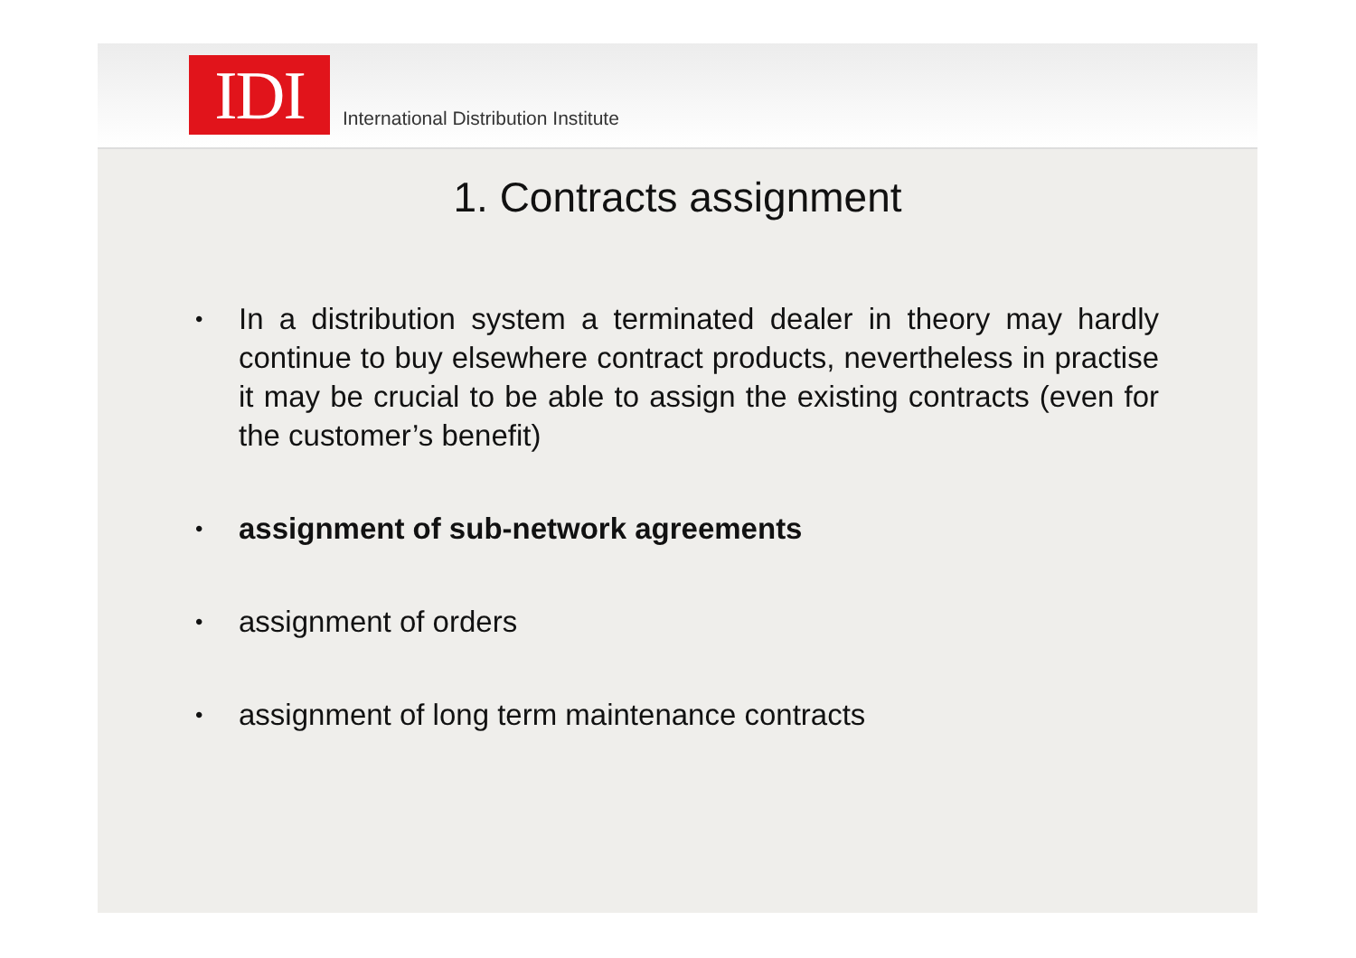IDI
International Distribution Institute
1. Contracts assignment
• In a distribution system a terminated dealer in theory may hardly continue to buy elsewhere contract products, nevertheless in practise it may be crucial to be able to assign the existing contracts (even for the customer’s benefit)
• assignment of sub-network agreements
• assignment of orders
• assignment of long term maintenance contracts